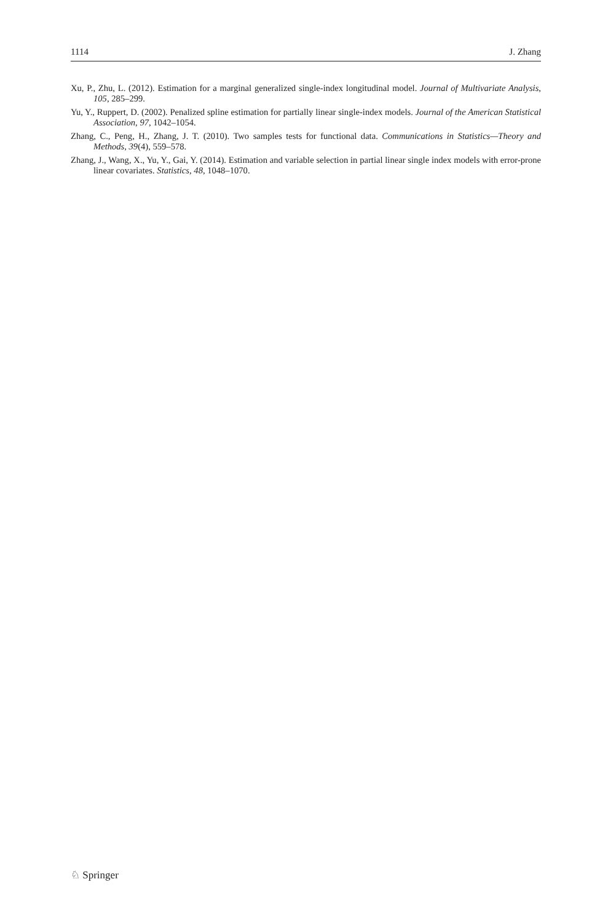1114 J. Zhang
Xu, P., Zhu, L. (2012). Estimation for a marginal generalized single-index longitudinal model. Journal of Multivariate Analysis, 105, 285–299.
Yu, Y., Ruppert, D. (2002). Penalized spline estimation for partially linear single-index models. Journal of the American Statistical Association, 97, 1042–1054.
Zhang, C., Peng, H., Zhang, J. T. (2010). Two samples tests for functional data. Communications in Statistics—Theory and Methods, 39(4), 559–578.
Zhang, J., Wang, X., Yu, Y., Gai, Y. (2014). Estimation and variable selection in partial linear single index models with error-prone linear covariates. Statistics, 48, 1048–1070.
♘ Springer